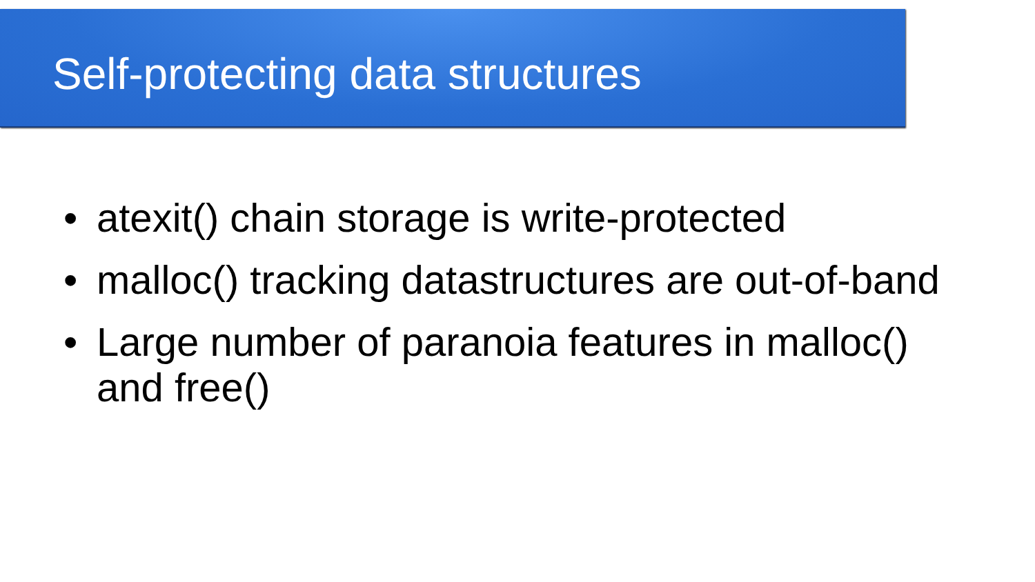Self-protecting data structures
• atexit() chain storage is write-protected
• malloc() tracking datastructures are out-of-band
• Large number of paranoia features in malloc()
and free()